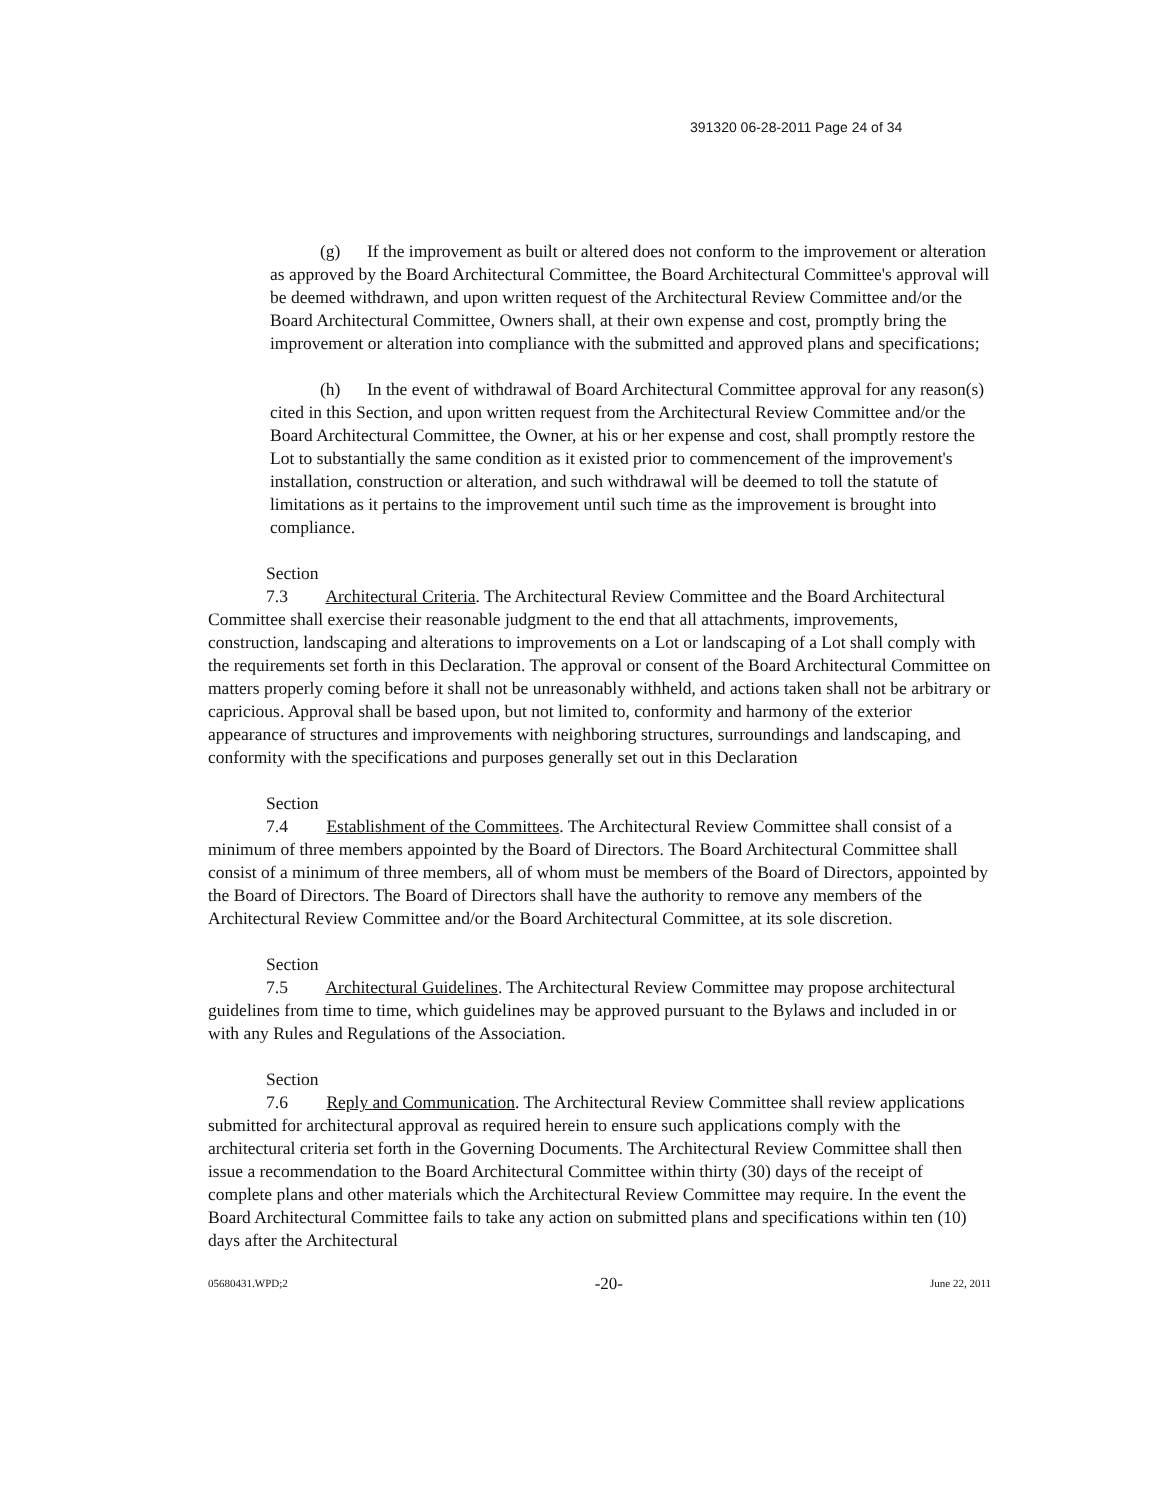391320 06-28-2011 Page 24 of 34
(g) If the improvement as built or altered does not conform to the improvement or alteration as approved by the Board Architectural Committee, the Board Architectural Committee's approval will be deemed withdrawn, and upon written request of the Architectural Review Committee and/or the Board Architectural Committee, Owners shall, at their own expense and cost, promptly bring the improvement or alteration into compliance with the submitted and approved plans and specifications;
(h) In the event of withdrawal of Board Architectural Committee approval for any reason(s) cited in this Section, and upon written request from the Architectural Review Committee and/or the Board Architectural Committee, the Owner, at his or her expense and cost, shall promptly restore the Lot to substantially the same condition as it existed prior to commencement of the improvement's installation, construction or alteration, and such withdrawal will be deemed to toll the statute of limitations as it pertains to the improvement until such time as the improvement is brought into compliance.
Section 7.3 Architectural Criteria. The Architectural Review Committee and the Board Architectural Committee shall exercise their reasonable judgment to the end that all attachments, improvements, construction, landscaping and alterations to improvements on a Lot or landscaping of a Lot shall comply with the requirements set forth in this Declaration. The approval or consent of the Board Architectural Committee on matters properly coming before it shall not be unreasonably withheld, and actions taken shall not be arbitrary or capricious. Approval shall be based upon, but not limited to, conformity and harmony of the exterior appearance of structures and improvements with neighboring structures, surroundings and landscaping, and conformity with the specifications and purposes generally set out in this Declaration
Section 7.4 Establishment of the Committees. The Architectural Review Committee shall consist of a minimum of three members appointed by the Board of Directors. The Board Architectural Committee shall consist of a minimum of three members, all of whom must be members of the Board of Directors, appointed by the Board of Directors. The Board of Directors shall have the authority to remove any members of the Architectural Review Committee and/or the Board Architectural Committee, at its sole discretion.
Section 7.5 Architectural Guidelines. The Architectural Review Committee may propose architectural guidelines from time to time, which guidelines may be approved pursuant to the Bylaws and included in or with any Rules and Regulations of the Association.
Section 7.6 Reply and Communication. The Architectural Review Committee shall review applications submitted for architectural approval as required herein to ensure such applications comply with the architectural criteria set forth in the Governing Documents. The Architectural Review Committee shall then issue a recommendation to the Board Architectural Committee within thirty (30) days of the receipt of complete plans and other materials which the Architectural Review Committee may require. In the event the Board Architectural Committee fails to take any action on submitted plans and specifications within ten (10) days after the Architectural
05680431.WPD;2 -20- June 22, 2011